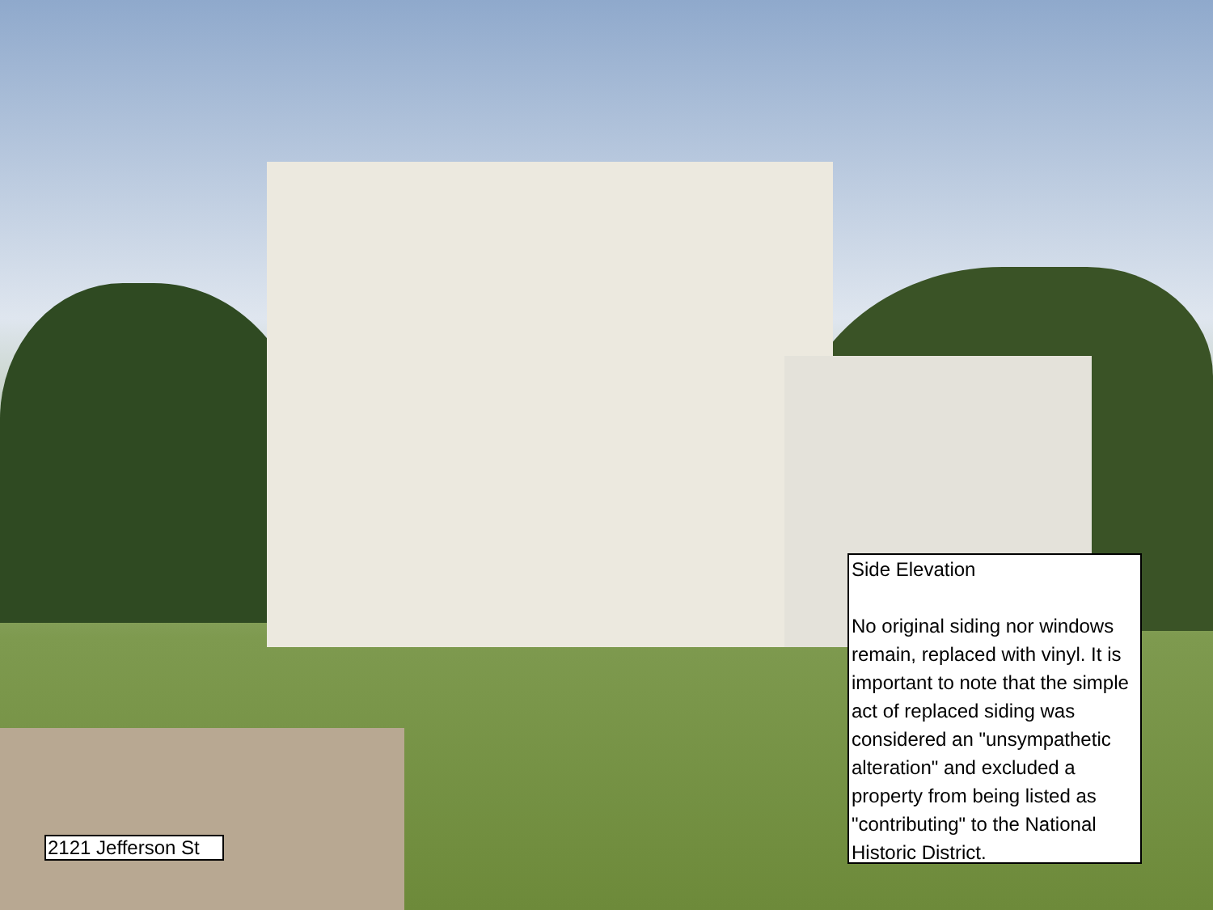Side Elevation
No original siding nor windows remain, replaced with vinyl. It is important to note that the simple act of replaced siding was considered an "unsympathetic alteration" and excluded a property from being listed as "contributing" to the National Historic District.
2121 Jefferson St